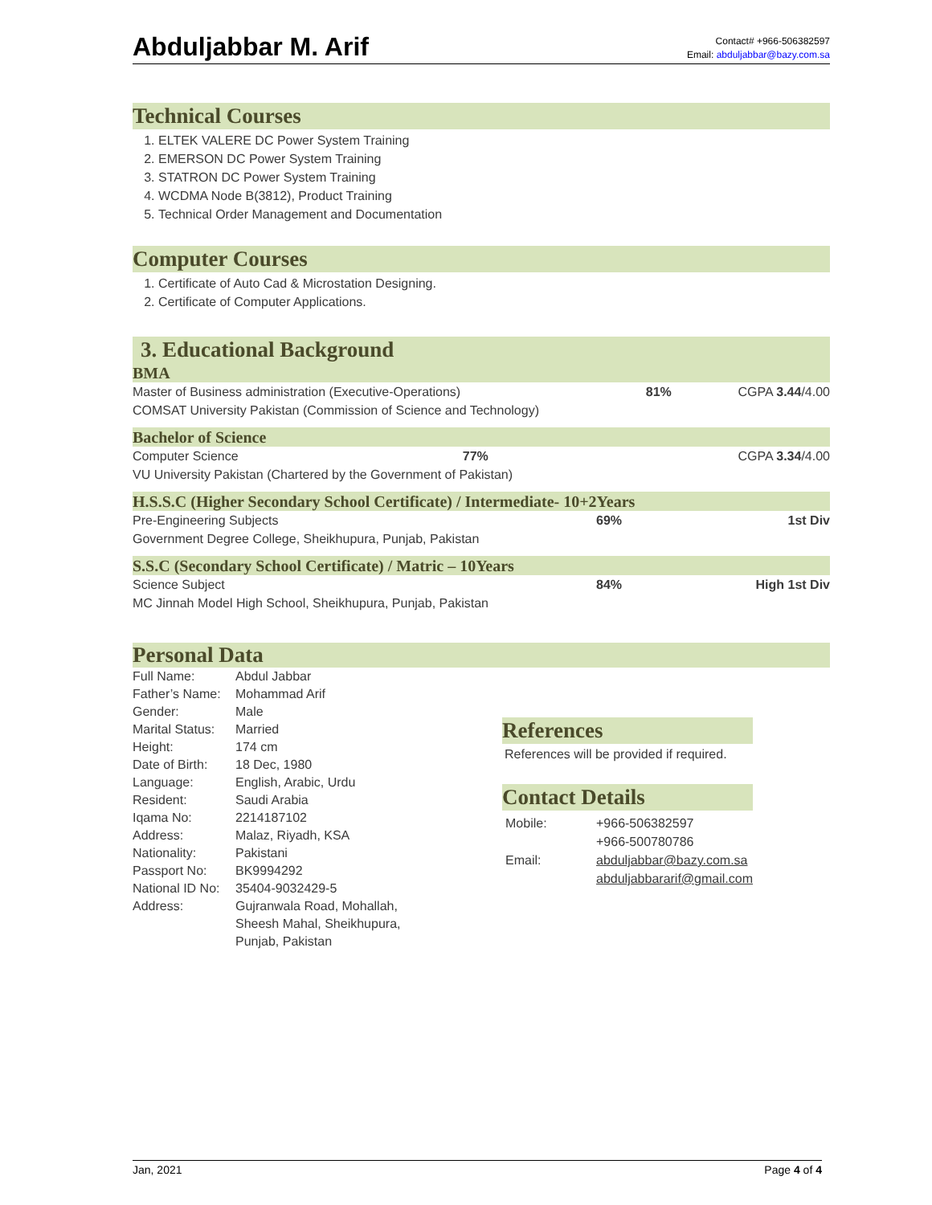Abduljabbar M. Arif
Contact# +966-506382597
Email: abduljabbar@bazy.com.sa
Technical Courses
1. ELTEK VALERE DC Power System Training
2. EMERSON DC Power System Training
3. STATRON DC Power System Training
4. WCDMA Node B(3812), Product Training
5. Technical Order Management and Documentation
Computer Courses
1. Certificate of Auto Cad & Microstation Designing.
2. Certificate of Computer Applications.
3. Educational Background
BMA
| Master of Business administration (Executive-Operations) | 81% | CGPA 3.44 /4.00 |
| COMSAT University Pakistan (Commission of Science and Technology) | | |
Bachelor of Science
| Computer Science | 77% | CGPA 3.34 /4.00 |
| VU University Pakistan (Chartered by the Government of Pakistan) | | |
H.S.S.C (Higher Secondary School Certificate) / Intermediate- 10+2Years
| Pre-Engineering Subjects | 69% | 1st Div |
| Government Degree College, Sheikhupura, Punjab, Pakistan | | |
S.S.C (Secondary School Certificate) / Matric – 10Years
| Science Subject | 84% | High 1st Div |
| MC Jinnah Model High School, Sheikhupura, Punjab, Pakistan | | |
Personal Data
| Full Name: | Abdul Jabbar |
| Father’s Name: | Mohammad Arif |
| Gender: | Male |
| Marital Status: | Married |
| Height: | 174 cm |
| Date of Birth: | 18 Dec, 1980 |
| Language: | English, Arabic, Urdu |
| Resident: | Saudi Arabia |
| Iqama No: | 2214187102 |
| Address: | Malaz, Riyadh, KSA |
| Nationality: | Pakistani |
| Passport No: | BK9994292 |
| National ID No: | 35404-9032429-5 |
| Address: | Gujranwala Road, Mohallah, Sheesh Mahal, Sheikhupura, Punjab, Pakistan |
References
References will be provided if required.
Contact Details
| Mobile: | +966-506382597 +966-500780786 |
| Email: | abduljabbar@bazy.com.sa abduljabbararif@gmail.com |
Jan, 2021 Page 4 of 4